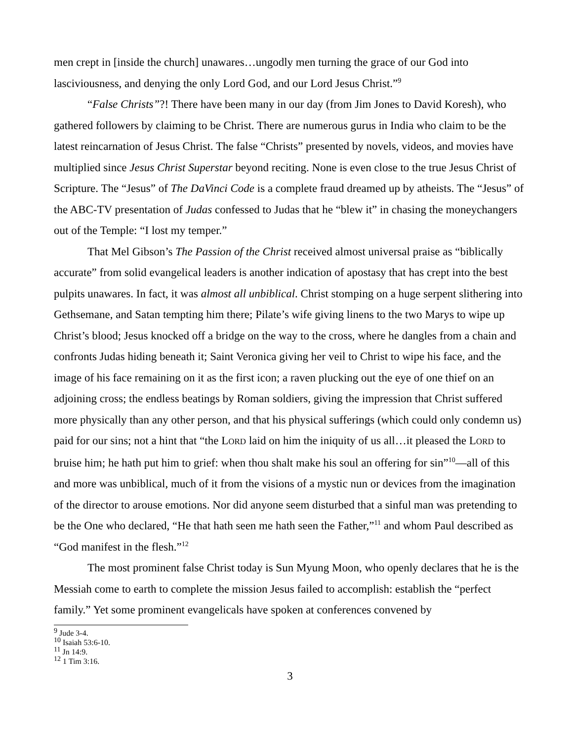men crept in [inside the church] unawares…ungodly men turning the grace of our God into lasciviousness, and denying the only Lord God, and our Lord Jesus Christ.”<sup>9</sup>
“False Christs”?! There have been many in our day (from Jim Jones to David Koresh), who gathered followers by claiming to be Christ. There are numerous gurus in India who claim to be the latest reincarnation of Jesus Christ. The false “Christs” presented by novels, videos, and movies have multiplied since Jesus Christ Superstar beyond reciting. None is even close to the true Jesus Christ of Scripture. The “Jesus” of The DaVinci Code is a complete fraud dreamed up by atheists. The “Jesus” of the ABC-TV presentation of Judas confessed to Judas that he “blew it” in chasing the moneychangers out of the Temple: “I lost my temper.”
That Mel Gibson’s The Passion of the Christ received almost universal praise as “biblically accurate” from solid evangelical leaders is another indication of apostasy that has crept into the best pulpits unawares. In fact, it was almost all unbiblical. Christ stomping on a huge serpent slithering into Gethsemane, and Satan tempting him there; Pilate’s wife giving linens to the two Marys to wipe up Christ’s blood; Jesus knocked off a bridge on the way to the cross, where he dangles from a chain and confronts Judas hiding beneath it; Saint Veronica giving her veil to Christ to wipe his face, and the image of his face remaining on it as the first icon; a raven plucking out the eye of one thief on an adjoining cross; the endless beatings by Roman soldiers, giving the impression that Christ suffered more physically than any other person, and that his physical sufferings (which could only condemn us) paid for our sins; not a hint that “the LORD laid on him the iniquity of us all…it pleased the LORD to bruise him; he hath put him to grief: when thou shalt make his soul an offering for sin”<sup>10</sup>—all of this and more was unbiblical, much of it from the visions of a mystic nun or devices from the imagination of the director to arouse emotions. Nor did anyone seem disturbed that a sinful man was pretending to be the One who declared, “He that hath seen me hath seen the Father,”<sup>11</sup> and whom Paul described as “God manifest in the flesh.”<sup>12</sup>
The most prominent false Christ today is Sun Myung Moon, who openly declares that he is the Messiah come to earth to complete the mission Jesus failed to accomplish: establish the “perfect family.” Yet some prominent evangelicals have spoken at conferences convened by
<sup>9</sup> Jude 3-4.
<sup>10</sup> Isaiah 53:6-10.
<sup>11</sup> Jn 14:9.
<sup>12</sup> 1 Tim 3:16.
3